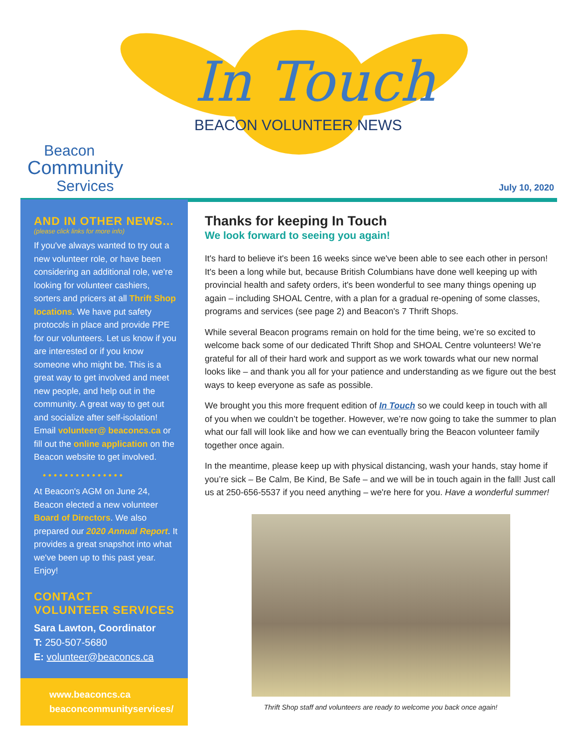In Touch
BEACON VOLUNTEER NEWS
Beacon
Community
Services
July 10, 2020
AND IN OTHER NEWS...
(please click links for more info)
If you've always wanted to try out a new volunteer role, or have been considering an additional role, we're looking for volunteer cashiers, sorters and pricers at all Thrift Shop locations. We have put safety protocols in place and provide PPE for our volunteers. Let us know if you are interested or if you know someone who might be. This is a great way to get involved and meet new people, and help out in the community. A great way to get out and socialize after self-isolation! Email volunteer@ beaconcs.ca or fill out the online application on the Beacon website to get involved.
• • • • • • • • • • • • • • •
At Beacon's AGM on June 24, Beacon elected a new volunteer Board of Directors. We also prepared our 2020 Annual Report. It provides a great snapshot into what we've been up to this past year. Enjoy!
CONTACT
VOLUNTEER SERVICES
Sara Lawton, Coordinator
T: 250-507-5680
E: volunteer@beaconcs.ca
www.beaconcs.ca
beaconcommunityservices/
Thanks for keeping In Touch
We look forward to seeing you again!
It's hard to believe it's been 16 weeks since we've been able to see each other in person! It's been a long while but, because British Columbians have done well keeping up with provincial health and safety orders, it's been wonderful to see many things opening up again – including SHOAL Centre, with a plan for a gradual re-opening of some classes, programs and services (see page 2) and Beacon's 7 Thrift Shops.
While several Beacon programs remain on hold for the time being, we’re so excited to welcome back some of our dedicated Thrift Shop and SHOAL Centre volunteers! We’re grateful for all of their hard work and support as we work towards what our new normal looks like – and thank you all for your patience and understanding as we figure out the best ways to keep everyone as safe as possible.
We brought you this more frequent edition of In Touch so we could keep in touch with all of you when we couldn’t be together. However, we’re now going to take the summer to plan what our fall will look like and how we can eventually bring the Beacon volunteer family together once again.
In the meantime, please keep up with physical distancing, wash your hands, stay home if you’re sick – Be Calm, Be Kind, Be Safe – and we will be in touch again in the fall! Just call us at 250-656-5537 if you need anything – we're here for you. Have a wonderful summer!
Thrift Shop staff and volunteers are ready to welcome you back once again!